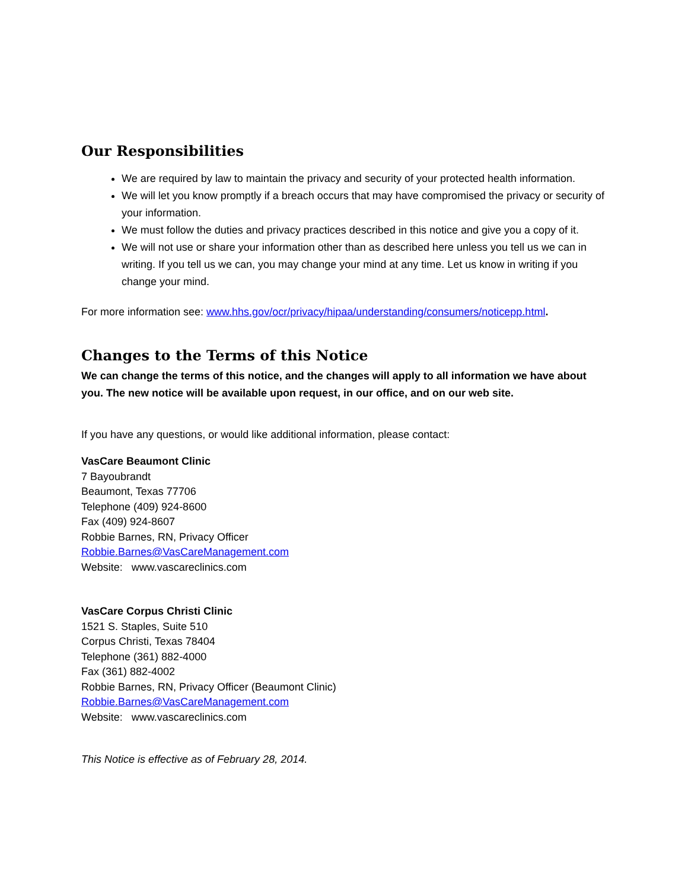Our Responsibilities
We are required by law to maintain the privacy and security of your protected health information.
We will let you know promptly if a breach occurs that may have compromised the privacy or security of your information.
We must follow the duties and privacy practices described in this notice and give you a copy of it.
We will not use or share your information other than as described here unless you tell us we can in writing. If you tell us we can, you may change your mind at any time. Let us know in writing if you change your mind.
For more information see: www.hhs.gov/ocr/privacy/hipaa/understanding/consumers/noticepp.html.
Changes to the Terms of this Notice
We can change the terms of this notice, and the changes will apply to all information we have about you. The new notice will be available upon request, in our office, and on our web site.
If you have any questions, or would like additional information, please contact:
VasCare Beaumont Clinic
7 Bayoubrandt
Beaumont, Texas 77706
Telephone (409) 924-8600
Fax (409) 924-8607
Robbie Barnes, RN, Privacy Officer
Robbie.Barnes@VasCareManagement.com
Website: www.vascareclinics.com
VasCare Corpus Christi Clinic
1521 S. Staples, Suite 510
Corpus Christi, Texas 78404
Telephone (361) 882-4000
Fax (361) 882-4002
Robbie Barnes, RN, Privacy Officer (Beaumont Clinic)
Robbie.Barnes@VasCareManagement.com
Website: www.vascareclinics.com
This Notice is effective as of February 28, 2014.